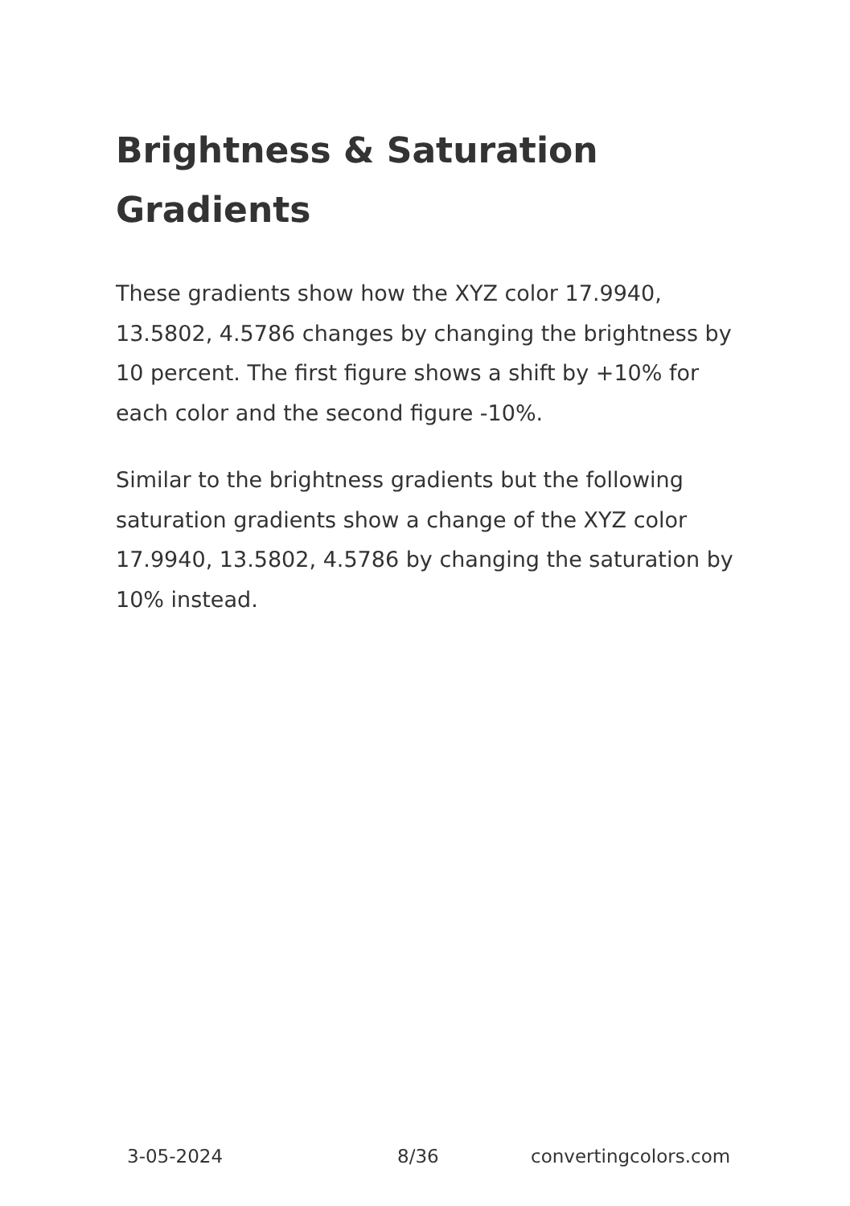Brightness & Saturation Gradients
These gradients show how the XYZ color 17.9940, 13.5802, 4.5786 changes by changing the brightness by 10 percent. The first figure shows a shift by +10% for each color and the second figure -10%.
Similar to the brightness gradients but the following saturation gradients show a change of the XYZ color 17.9940, 13.5802, 4.5786 by changing the saturation by 10% instead.
3-05-2024 8/36 convertingcolors.com